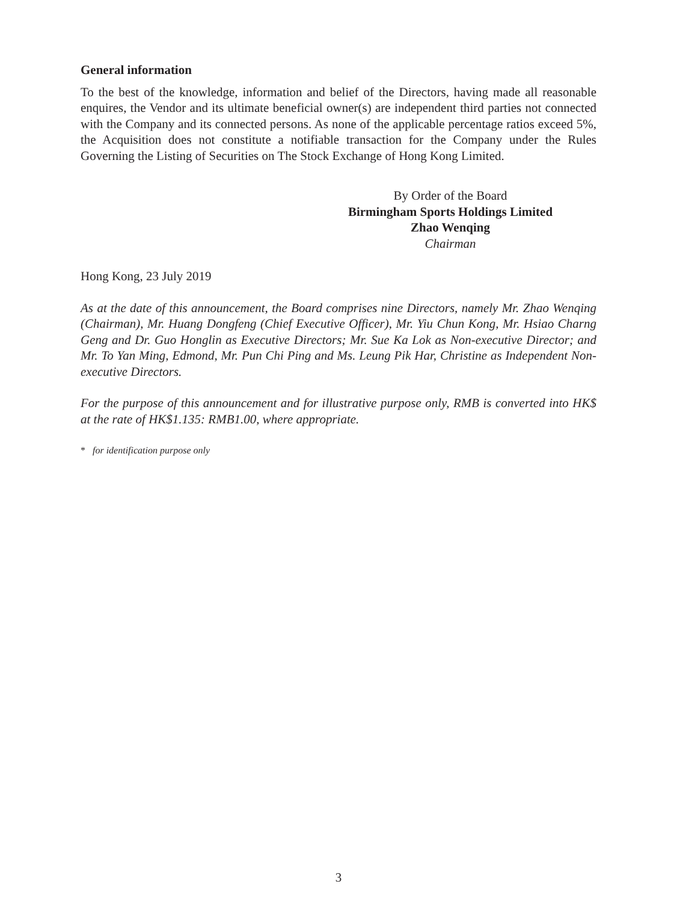General information
To the best of the knowledge, information and belief of the Directors, having made all reasonable enquires, the Vendor and its ultimate beneficial owner(s) are independent third parties not connected with the Company and its connected persons. As none of the applicable percentage ratios exceed 5%, the Acquisition does not constitute a notifiable transaction for the Company under the Rules Governing the Listing of Securities on The Stock Exchange of Hong Kong Limited.
By Order of the Board
Birmingham Sports Holdings Limited
Zhao Wenqing
Chairman
Hong Kong, 23 July 2019
As at the date of this announcement, the Board comprises nine Directors, namely Mr. Zhao Wenqing (Chairman), Mr. Huang Dongfeng (Chief Executive Officer), Mr. Yiu Chun Kong, Mr. Hsiao Charng Geng and Dr. Guo Honglin as Executive Directors; Mr. Sue Ka Lok as Non-executive Director; and Mr. To Yan Ming, Edmond, Mr. Pun Chi Ping and Ms. Leung Pik Har, Christine as Independent Non-executive Directors.
For the purpose of this announcement and for illustrative purpose only, RMB is converted into HK$ at the rate of HK$1.135: RMB1.00, where appropriate.
* for identification purpose only
3